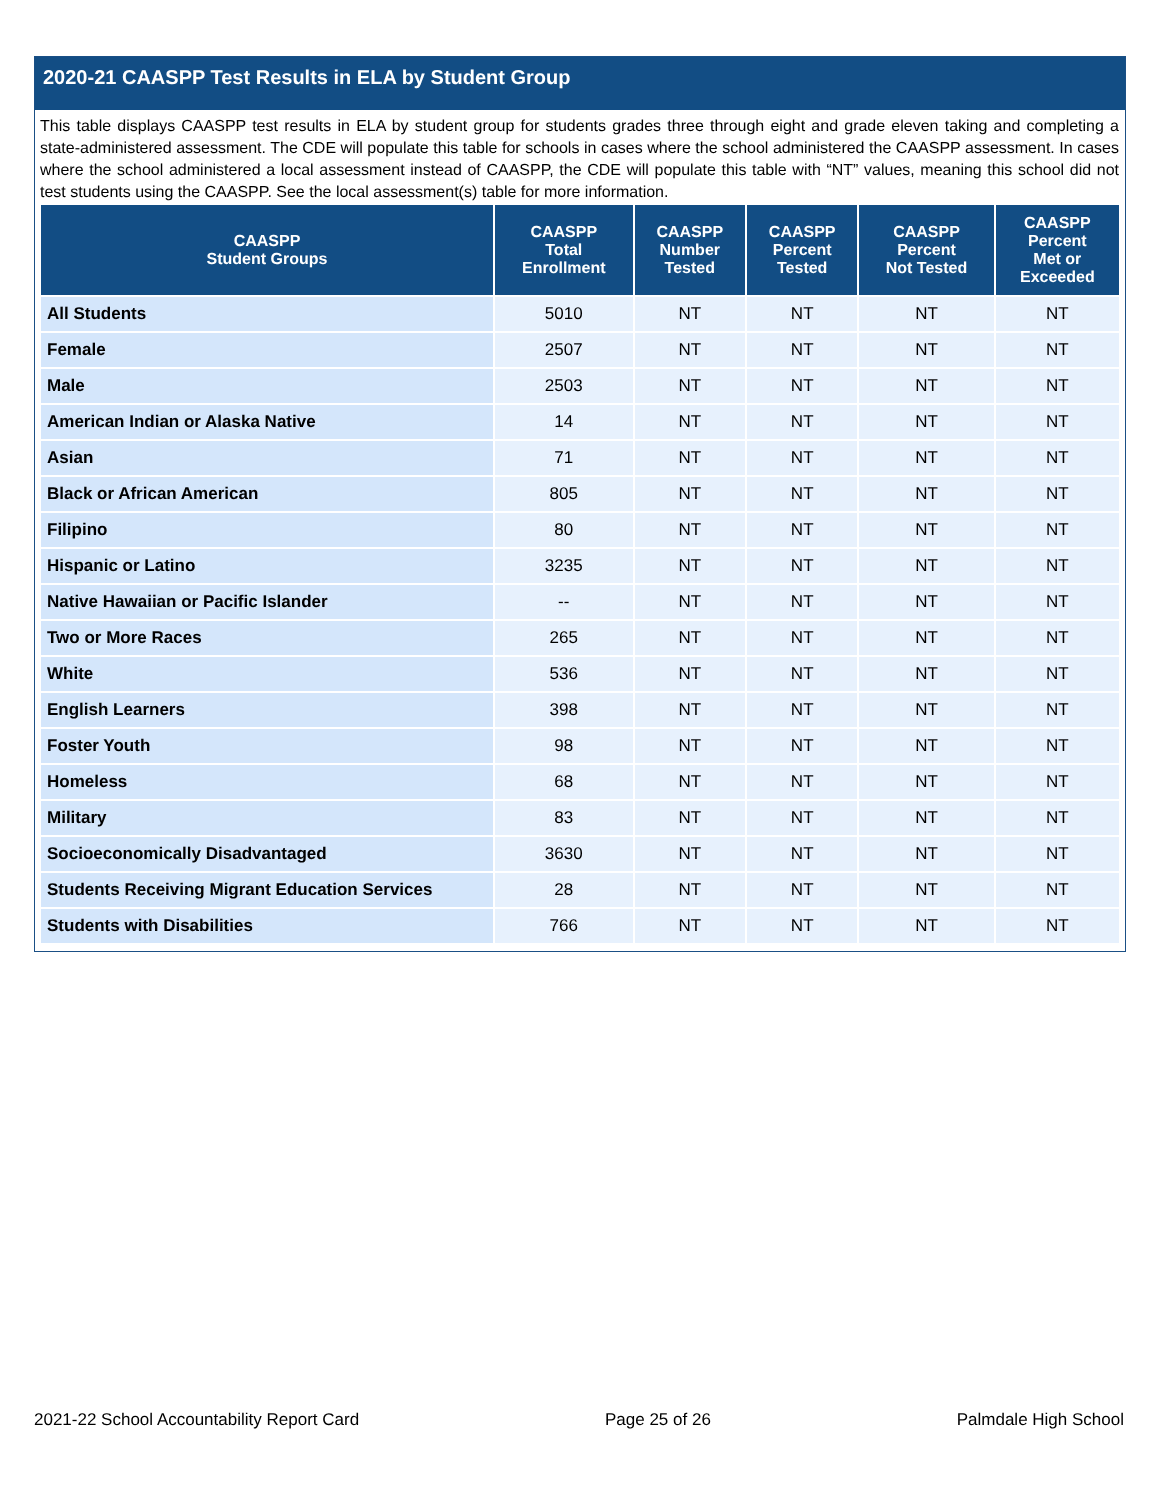2020-21 CAASPP Test Results in ELA by Student Group
This table displays CAASPP test results in ELA by student group for students grades three through eight and grade eleven taking and completing a state-administered assessment. The CDE will populate this table for schools in cases where the school administered the CAASPP assessment. In cases where the school administered a local assessment instead of CAASPP, the CDE will populate this table with “NT” values, meaning this school did not test students using the CAASPP. See the local assessment(s) table for more information.
| CAASPP Student Groups | CAASPP Total Enrollment | CAASPP Number Tested | CAASPP Percent Tested | CAASPP Percent Not Tested | CAASPP Percent Met or Exceeded |
| --- | --- | --- | --- | --- | --- |
| All Students | 5010 | NT | NT | NT | NT |
| Female | 2507 | NT | NT | NT | NT |
| Male | 2503 | NT | NT | NT | NT |
| American Indian or Alaska Native | 14 | NT | NT | NT | NT |
| Asian | 71 | NT | NT | NT | NT |
| Black or African American | 805 | NT | NT | NT | NT |
| Filipino | 80 | NT | NT | NT | NT |
| Hispanic or Latino | 3235 | NT | NT | NT | NT |
| Native Hawaiian or Pacific Islander | -- | NT | NT | NT | NT |
| Two or More Races | 265 | NT | NT | NT | NT |
| White | 536 | NT | NT | NT | NT |
| English Learners | 398 | NT | NT | NT | NT |
| Foster Youth | 98 | NT | NT | NT | NT |
| Homeless | 68 | NT | NT | NT | NT |
| Military | 83 | NT | NT | NT | NT |
| Socioeconomically Disadvantaged | 3630 | NT | NT | NT | NT |
| Students Receiving Migrant Education Services | 28 | NT | NT | NT | NT |
| Students with Disabilities | 766 | NT | NT | NT | NT |
2021-22 School Accountability Report Card Page 25 of 26 Palmdale High School